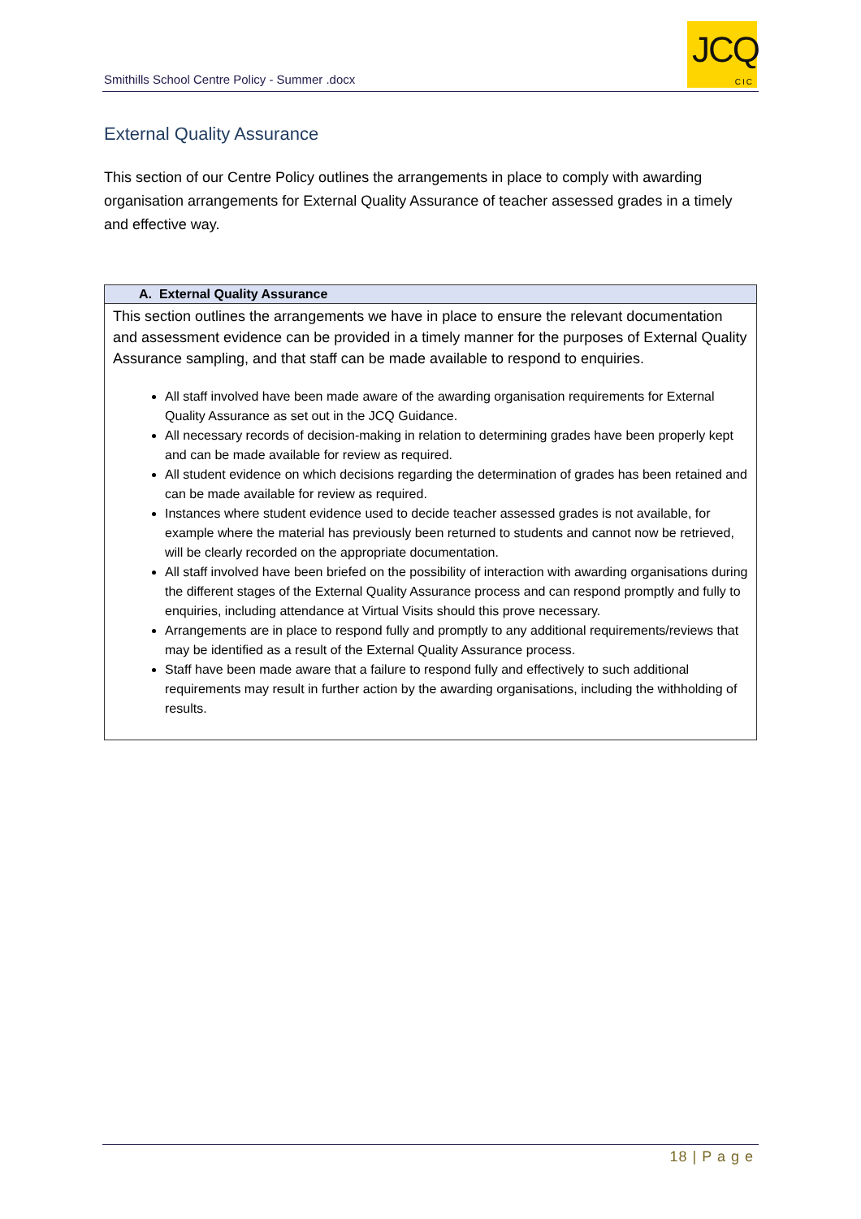Smithills School Centre Policy - Summer .docx
JCQ
CIC
External Quality Assurance
This section of our Centre Policy outlines the arrangements in place to comply with awarding organisation arrangements for External Quality Assurance of teacher assessed grades in a timely and effective way.
| A. External Quality Assurance |
| --- |
| This section outlines the arrangements we have in place to ensure the relevant documentation and assessment evidence can be provided in a timely manner for the purposes of External Quality Assurance sampling, and that staff can be made available to respond to enquiries. All staff involved have been made aware of the awarding organisation requirements for External Quality Assurance as set out in the JCQ Guidance. All necessary records of decision-making in relation to determining grades have been properly kept and can be made available for review as required. All student evidence on which decisions regarding the determination of grades has been retained and can be made available for review as required. Instances where student evidence used to decide teacher assessed grades is not available, for example where the material has previously been returned to students and cannot now be retrieved, will be clearly recorded on the appropriate documentation. All staff involved have been briefed on the possibility of interaction with awarding organisations during the different stages of the External Quality Assurance process and can respond promptly and fully to enquiries, including attendance at Virtual Visits should this prove necessary. Arrangements are in place to respond fully and promptly to any additional requirements/reviews that may be identified as a result of the External Quality Assurance process. Staff have been made aware that a failure to respond fully and effectively to such additional requirements may result in further action by the awarding organisations, including the withholding of results. |
18 | P a g e